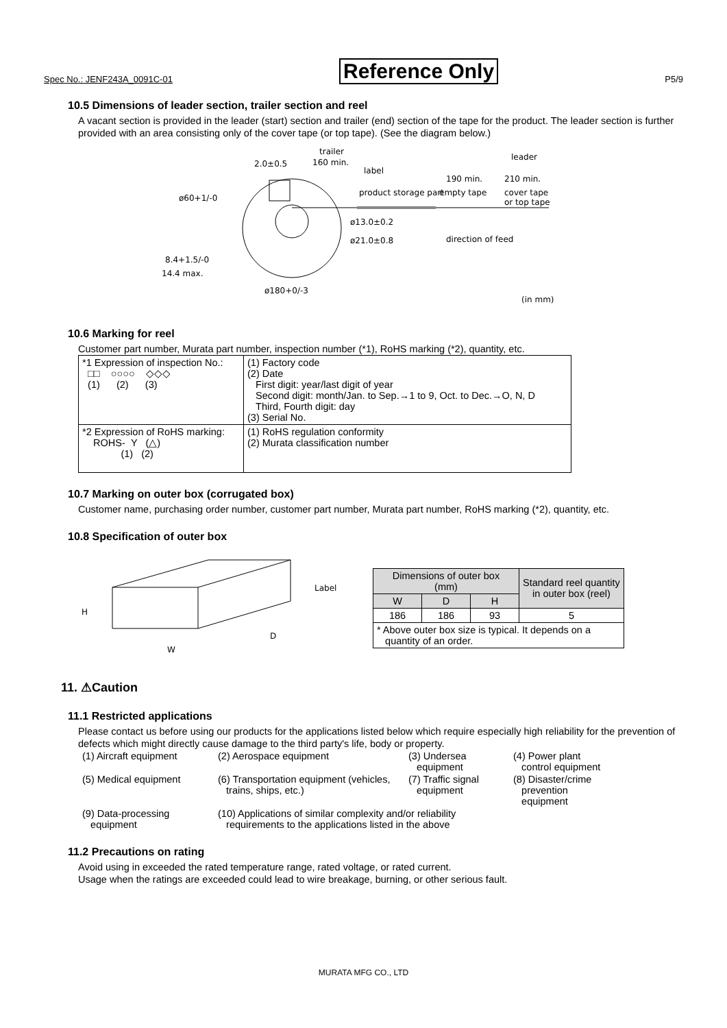Spec No.: JENF243A_0091C-01 Reference Only P5/9
10.5 Dimensions of leader section, trailer section and reel
A vacant section is provided in the leader (start) section and trailer (end) section of the tape for the product. The leader section is further provided with an area consisting only of the cover tape (or top tape). (See the diagram below.)
trailer
160 min.
2.0±0.5
label
leader
190 min.
210 min.
product storage part
empty tape
cover tape
or top tape
ø13.0±0.2
ø21.0±0.8
direction of feed
8.4+1.5/-0
14.4 max.
ø60+1/-0
ø180+0/-3
(in mm)
10.6 Marking for reel
Customer part number, Murata part number, inspection number (*1), RoHS marking (*2), quantity, etc.
| *1 Expression of inspection No.: □□ ○○○○ ◇◇◇ (1) (2) (3) | (1) Factory code (2) Date First digit: year/last digit of year Second digit: month/Jan. to Sep.→1 to 9, Oct. to Dec.→O, N, D Third, Fourth digit: day (3) Serial No. |
| *2 Expression of RoHS marking: ROHS- Y (△) (1) (2) | (1) RoHS regulation conformity (2) Murata classification number |
10.7 Marking on outer box (corrugated box)
Customer name, purchasing order number, customer part number, Murata part number, RoHS marking (*2), quantity, etc.
10.8 Specification of outer box
Label
H
D
W
| Dimensions of outer box (mm) | | | Standard reel quantity in outer box (reel) |
| --- | --- | --- | --- |
| W | D | H | |
| 186 | 186 | 93 | 5 |
| * Above outer box size is typical. It depends on a quantity of an order. | | | |
11. ⚠Caution
11.1 Restricted applications
Please contact us before using our products for the applications listed below which require especially high reliability for the prevention of defects which might directly cause damage to the third party's life, body or property.
| (1) Aircraft equipment | (2) Aerospace equipment | (3) Undersea equipment | (4) Power plant control equipment |
| (5) Medical equipment | (6) Transportation equipment (vehicles, trains, ships, etc.) | (7) Traffic signal equipment | (8) Disaster/crime prevention equipment |
| (9) Data-processing equipment | (10) Applications of similar complexity and/or reliability requirements to the applications listed in the above | | |
11.2 Precautions on rating
Avoid using in exceeded the rated temperature range, rated voltage, or rated current.
Usage when the ratings are exceeded could lead to wire breakage, burning, or other serious fault.
MURATA MFG CO., LTD